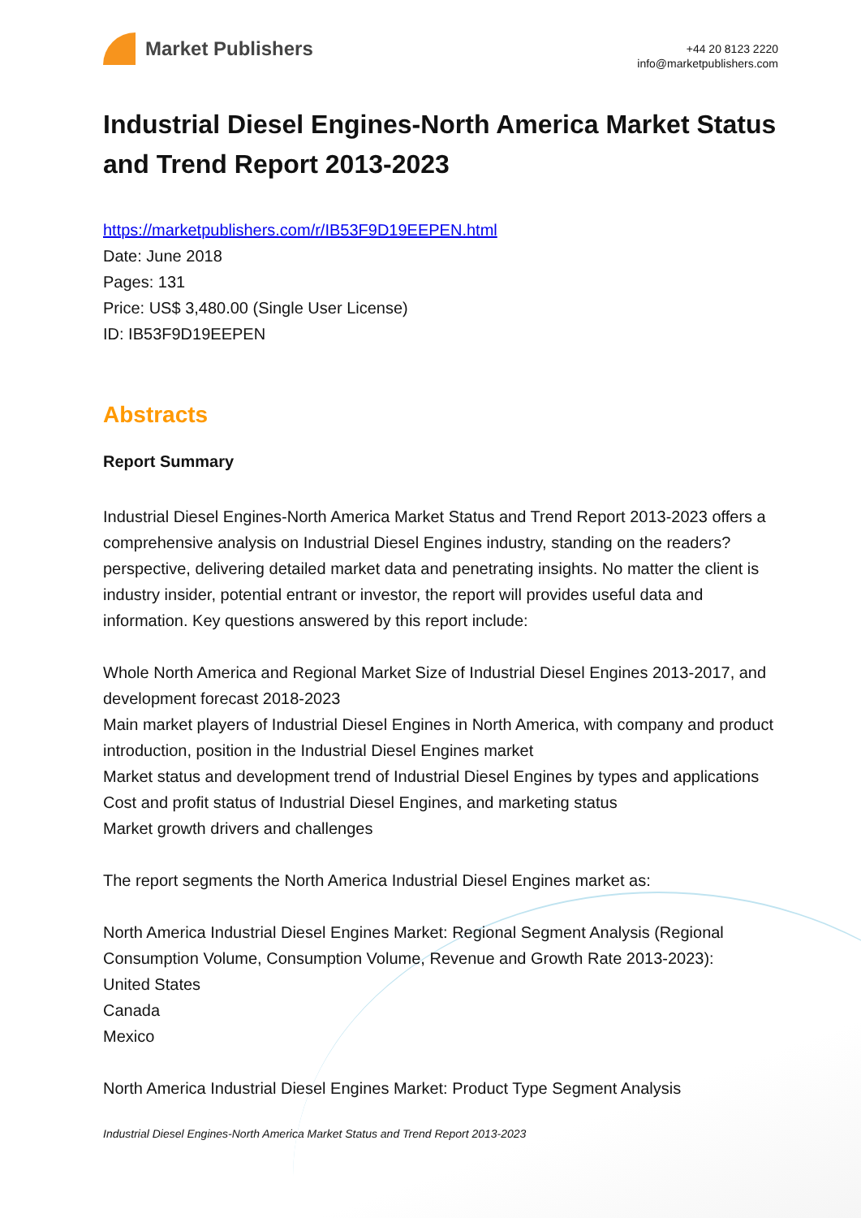Market Publishers
+44 20 8123 2220
info@marketpublishers.com
Industrial Diesel Engines-North America Market Status and Trend Report 2013-2023
https://marketpublishers.com/r/IB53F9D19EEPEN.html
Date: June 2018
Pages: 131
Price: US$ 3,480.00 (Single User License)
ID: IB53F9D19EEPEN
Abstracts
Report Summary
Industrial Diesel Engines-North America Market Status and Trend Report 2013-2023 offers a comprehensive analysis on Industrial Diesel Engines industry, standing on the readers? perspective, delivering detailed market data and penetrating insights. No matter the client is industry insider, potential entrant or investor, the report will provides useful data and information. Key questions answered by this report include:
Whole North America and Regional Market Size of Industrial Diesel Engines 2013-2017, and development forecast 2018-2023
Main market players of Industrial Diesel Engines in North America, with company and product introduction, position in the Industrial Diesel Engines market
Market status and development trend of Industrial Diesel Engines by types and applications
Cost and profit status of Industrial Diesel Engines, and marketing status
Market growth drivers and challenges
The report segments the North America Industrial Diesel Engines market as:
North America Industrial Diesel Engines Market: Regional Segment Analysis (Regional Consumption Volume, Consumption Volume, Revenue and Growth Rate 2013-2023):
United States
Canada
Mexico
North America Industrial Diesel Engines Market: Product Type Segment Analysis
Industrial Diesel Engines-North America Market Status and Trend Report 2013-2023